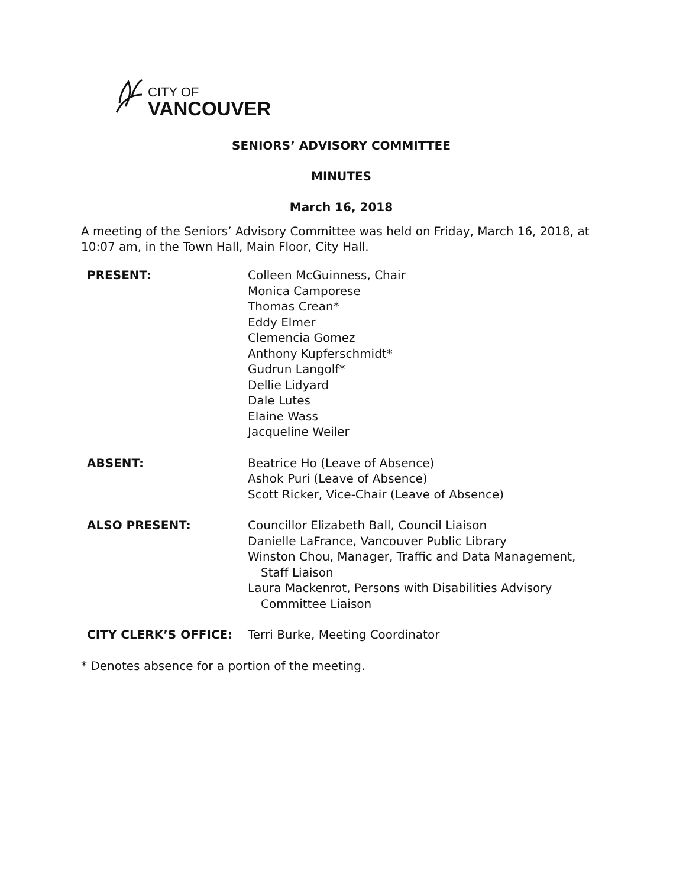CITY OF
VANCOUVER
SENIORS’ ADVISORY COMMITTEE
MINUTES
March 16, 2018
A meeting of the Seniors’ Advisory Committee was held on Friday, March 16, 2018, at 10:07 am, in the Town Hall, Main Floor, City Hall.
| PRESENT: | Colleen McGuinness, Chair Monica Camporese Thomas Crean* Eddy Elmer Clemencia Gomez Anthony Kupferschmidt* Gudrun Langolf* Dellie Lidyard Dale Lutes Elaine Wass Jacqueline Weiler |
| ABSENT: | Beatrice Ho (Leave of Absence) Ashok Puri (Leave of Absence) Scott Ricker, Vice-Chair (Leave of Absence) |
| ALSO PRESENT: | Councillor Elizabeth Ball, Council Liaison Danielle LaFrance, Vancouver Public Library Winston Chou, Manager, Traffic and Data Management, Staff Liaison Laura Mackenrot, Persons with Disabilities Advisory Committee Liaison |
| CITY CLERK’S OFFICE: | Terri Burke, Meeting Coordinator |
* Denotes absence for a portion of the meeting.